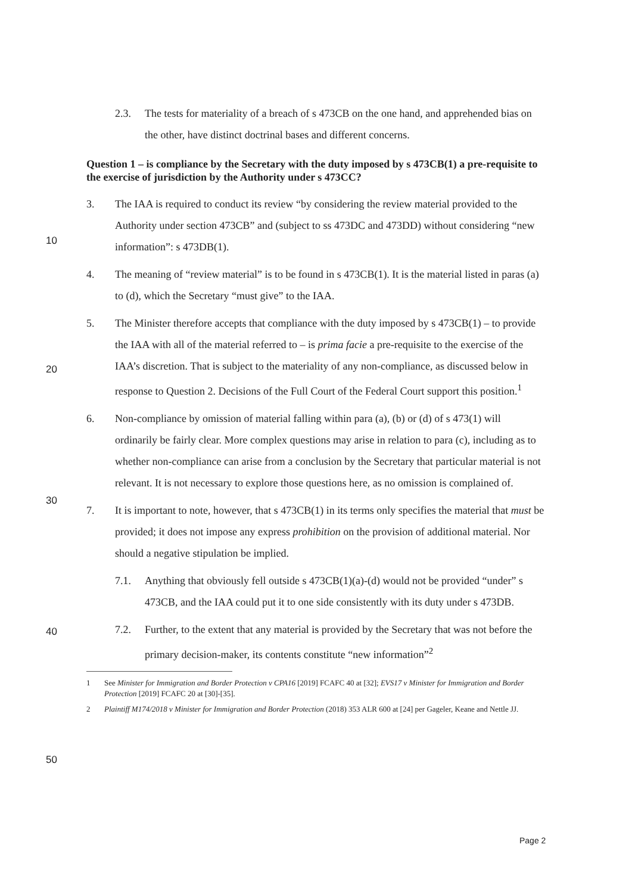2.3. The tests for materiality of a breach of s 473CB on the one hand, and apprehended bias on the other, have distinct doctrinal bases and different concerns.
Question 1 – is compliance by the Secretary with the duty imposed by s 473CB(1) a pre-requisite to the exercise of jurisdiction by the Authority under s 473CC?
3. The IAA is required to conduct its review “by considering the review material provided to the Authority under section 473CB” and (subject to ss 473DC and 473DD) without considering “new information”: s 473DB(1).
4. The meaning of “review material” is to be found in s 473CB(1). It is the material listed in paras (a) to (d), which the Secretary “must give” to the IAA.
5. The Minister therefore accepts that compliance with the duty imposed by s 473CB(1) – to provide the IAA with all of the material referred to – is prima facie a pre-requisite to the exercise of the IAA’s discretion. That is subject to the materiality of any non-compliance, as discussed below in response to Question 2. Decisions of the Full Court of the Federal Court support this position.<sup>1</sup>
6. Non-compliance by omission of material falling within para (a), (b) or (d) of s 473(1) will ordinarily be fairly clear. More complex questions may arise in relation to para (c), including as to whether non-compliance can arise from a conclusion by the Secretary that particular material is not relevant. It is not necessary to explore those questions here, as no omission is complained of.
7. It is important to note, however, that s 473CB(1) in its terms only specifies the material that must be provided; it does not impose any express prohibition on the provision of additional material. Nor should a negative stipulation be implied.
7.1. Anything that obviously fell outside s 473CB(1)(a)-(d) would not be provided “under” s 473CB, and the IAA could put it to one side consistently with its duty under s 473DB.
7.2. Further, to the extent that any material is provided by the Secretary that was not before the primary decision-maker, its contents constitute “new information”<sup>2</sup>
1 See Minister for Immigration and Border Protection v CPA16 [2019] FCAFC 40 at [32]; EVS17 v Minister for Immigration and Border Protection [2019] FCAFC 20 at [30]-[35].
2 Plaintiff M174/2018 v Minister for Immigration and Border Protection (2018) 353 ALR 600 at [24] per Gageler, Keane and Nettle JJ.
10
20
30
40
50
Page 2